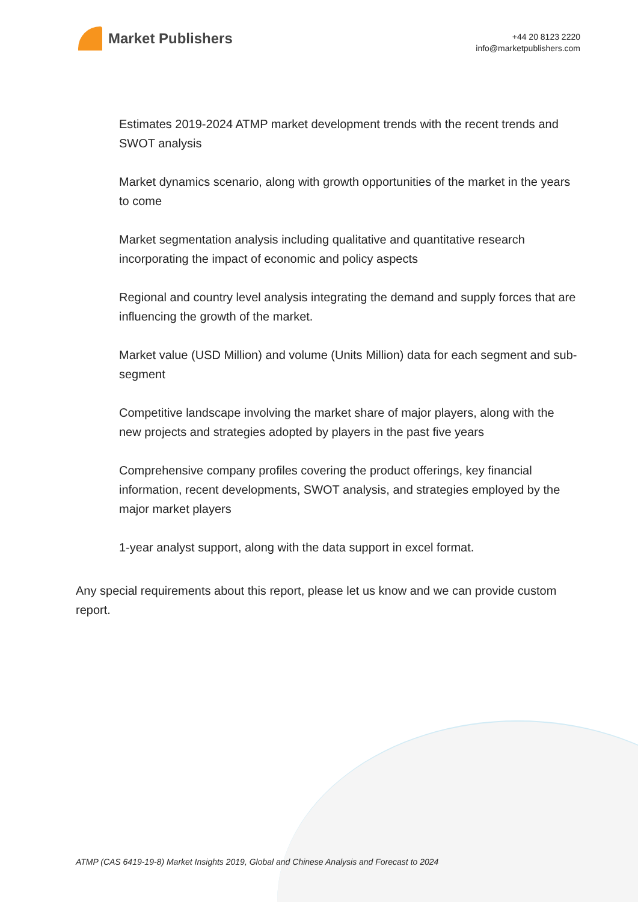Market Publishers
+44 20 8123 2220
info@marketpublishers.com
Estimates 2019-2024 ATMP market development trends with the recent trends and SWOT analysis
Market dynamics scenario, along with growth opportunities of the market in the years to come
Market segmentation analysis including qualitative and quantitative research incorporating the impact of economic and policy aspects
Regional and country level analysis integrating the demand and supply forces that are influencing the growth of the market.
Market value (USD Million) and volume (Units Million) data for each segment and sub-segment
Competitive landscape involving the market share of major players, along with the new projects and strategies adopted by players in the past five years
Comprehensive company profiles covering the product offerings, key financial information, recent developments, SWOT analysis, and strategies employed by the major market players
1-year analyst support, along with the data support in excel format.
Any special requirements about this report, please let us know and we can provide custom report.
ATMP (CAS 6419-19-8) Market Insights 2019, Global and Chinese Analysis and Forecast to 2024